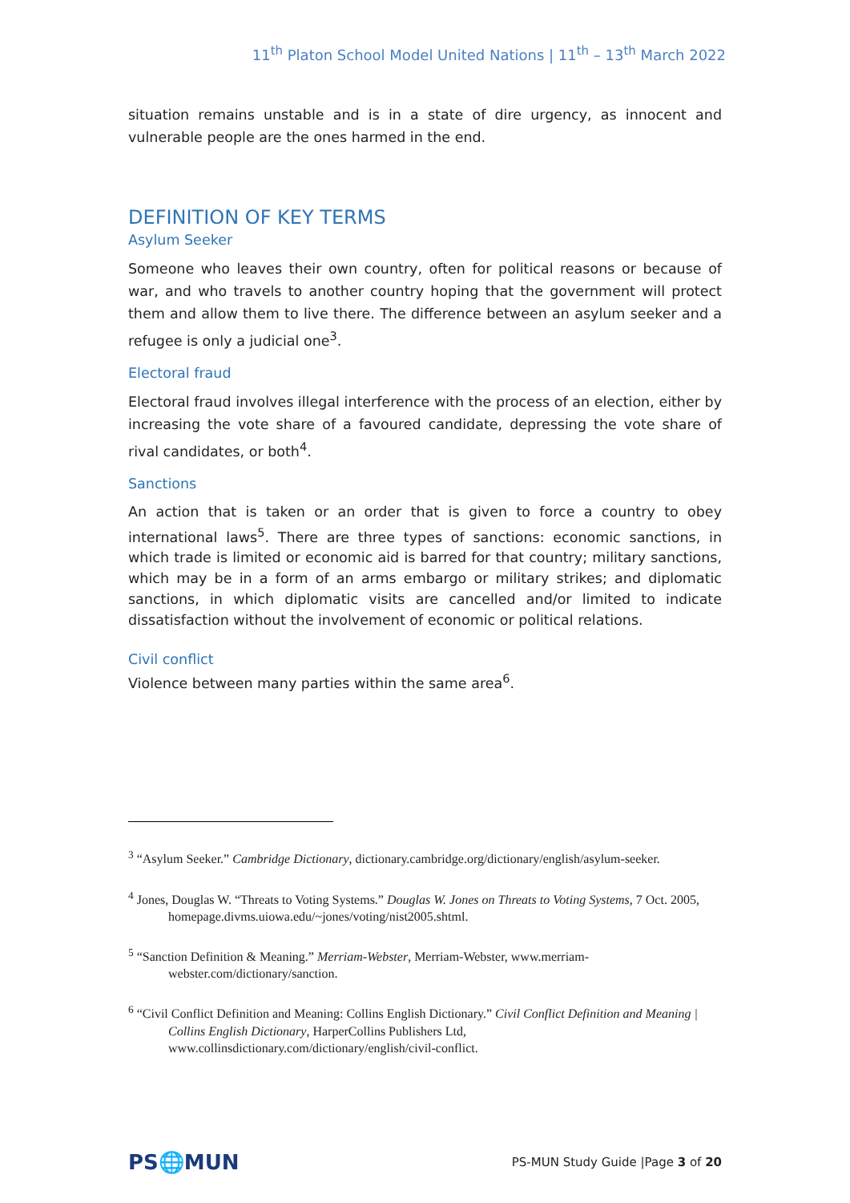11<sup>th</sup> Platon School Model United Nations | 11<sup>th</sup> – 13<sup>th</sup> March 2022
situation remains unstable and is in a state of dire urgency, as innocent and vulnerable people are the ones harmed in the end.
DEFINITION OF KEY TERMS
Asylum Seeker
Someone who leaves their own country, often for political reasons or because of war, and who travels to another country hoping that the government will protect them and allow them to live there. The difference between an asylum seeker and a refugee is only a judicial one<sup>3</sup>.
Electoral fraud
Electoral fraud involves illegal interference with the process of an election, either by increasing the vote share of a favoured candidate, depressing the vote share of rival candidates, or both<sup>4</sup>.
Sanctions
An action that is taken or an order that is given to force a country to obey international laws<sup>5</sup>. There are three types of sanctions: economic sanctions, in which trade is limited or economic aid is barred for that country; military sanctions, which may be in a form of an arms embargo or military strikes; and diplomatic sanctions, in which diplomatic visits are cancelled and/or limited to indicate dissatisfaction without the involvement of economic or political relations.
Civil conflict
Violence between many parties within the same area<sup>6</sup>.
<sup>3</sup> “Asylum Seeker.” Cambridge Dictionary, dictionary.cambridge.org/dictionary/english/asylum-seeker.
<sup>4</sup> Jones, Douglas W. “Threats to Voting Systems.” Douglas W. Jones on Threats to Voting Systems, 7 Oct. 2005, homepage.divms.uiowa.edu/~jones/voting/nist2005.shtml.
<sup>5</sup> “Sanction Definition & Meaning.” Merriam-Webster, Merriam-Webster, www.merriam-webster.com/dictionary/sanction.
<sup>6</sup> “Civil Conflict Definition and Meaning: Collins English Dictionary.” Civil Conflict Definition and Meaning | Collins English Dictionary, HarperCollins Publishers Ltd, www.collinsdictionary.com/dictionary/english/civil-conflict.
PS🌐MUN
PS-MUN Study Guide |Page 3 of 20